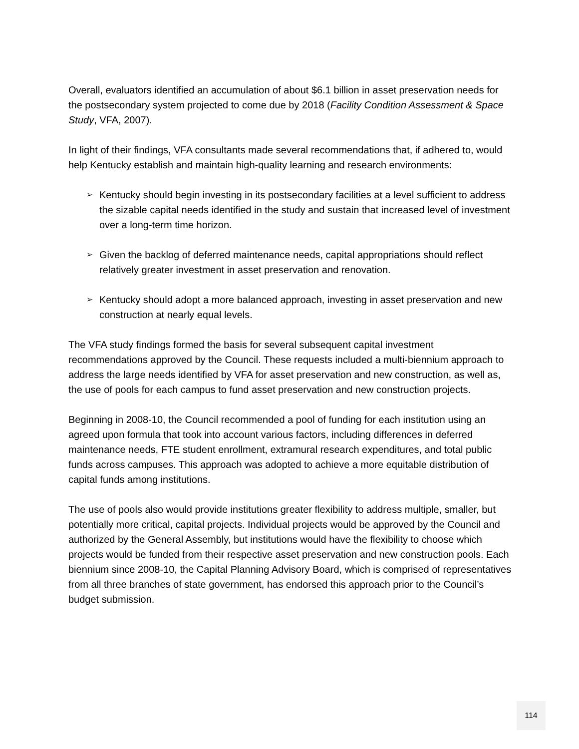Overall, evaluators identified an accumulation of about $6.1 billion in asset preservation needs for the postsecondary system projected to come due by 2018 (Facility Condition Assessment & Space Study, VFA, 2007).
In light of their findings, VFA consultants made several recommendations that, if adhered to, would help Kentucky establish and maintain high-quality learning and research environments:
➢ Kentucky should begin investing in its postsecondary facilities at a level sufficient to address the sizable capital needs identified in the study and sustain that increased level of investment over a long-term time horizon.
➢ Given the backlog of deferred maintenance needs, capital appropriations should reflect relatively greater investment in asset preservation and renovation.
➢ Kentucky should adopt a more balanced approach, investing in asset preservation and new construction at nearly equal levels.
The VFA study findings formed the basis for several subsequent capital investment recommendations approved by the Council. These requests included a multi-biennium approach to address the large needs identified by VFA for asset preservation and new construction, as well as, the use of pools for each campus to fund asset preservation and new construction projects.
Beginning in 2008-10, the Council recommended a pool of funding for each institution using an agreed upon formula that took into account various factors, including differences in deferred maintenance needs, FTE student enrollment, extramural research expenditures, and total public funds across campuses. This approach was adopted to achieve a more equitable distribution of capital funds among institutions.
The use of pools also would provide institutions greater flexibility to address multiple, smaller, but potentially more critical, capital projects. Individual projects would be approved by the Council and authorized by the General Assembly, but institutions would have the flexibility to choose which projects would be funded from their respective asset preservation and new construction pools. Each biennium since 2008-10, the Capital Planning Advisory Board, which is comprised of representatives from all three branches of state government, has endorsed this approach prior to the Council’s budget submission.
114